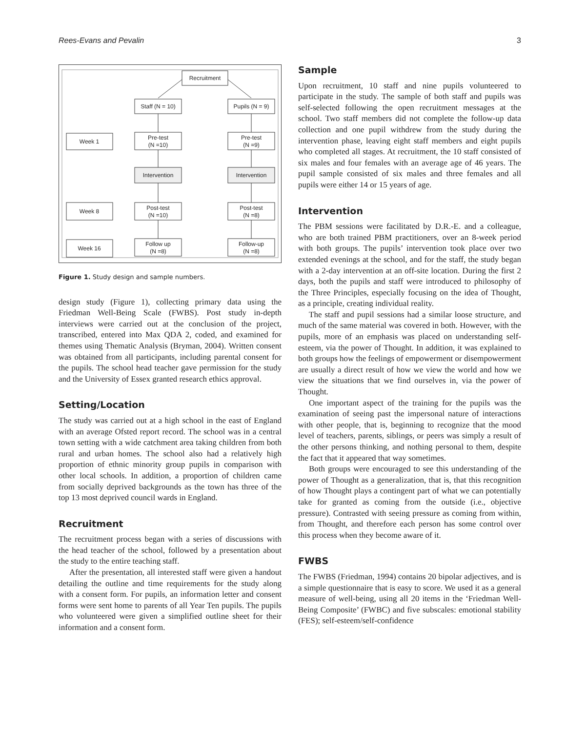Rees-Evans and Pevalin 3
Recruitment
Staff (N = 10)
Pupils (N = 9)
Week 1
Pre-test
(N =10)
Pre-test
(N =9)
Intervention
Intervention
Week 8
Post-test
(N =10)
Post-test
(N =8)
Week 16
Follow up
(N =8)
Follow-up
(N =8)
Figure 1. Study design and sample numbers.
design study (Figure 1), collecting primary data using the Friedman Well-Being Scale (FWBS). Post study in-depth interviews were carried out at the conclusion of the project, transcribed, entered into Max QDA 2, coded, and examined for themes using Thematic Analysis (Bryman, 2004). Written consent was obtained from all participants, including parental consent for the pupils. The school head teacher gave permission for the study and the University of Essex granted research ethics approval.
Setting/Location
The study was carried out at a high school in the east of England with an average Ofsted report record. The school was in a central town setting with a wide catchment area taking children from both rural and urban homes. The school also had a relatively high proportion of ethnic minority group pupils in comparison with other local schools. In addition, a proportion of children came from socially deprived backgrounds as the town has three of the top 13 most deprived council wards in England.
Recruitment
The recruitment process began with a series of discussions with the head teacher of the school, followed by a presentation about the study to the entire teaching staff.
After the presentation, all interested staff were given a handout detailing the outline and time requirements for the study along with a consent form. For pupils, an information letter and consent forms were sent home to parents of all Year Ten pupils. The pupils who volunteered were given a simplified outline sheet for their information and a consent form.
Sample
Upon recruitment, 10 staff and nine pupils volunteered to participate in the study. The sample of both staff and pupils was self-selected following the open recruitment messages at the school. Two staff members did not complete the follow-up data collection and one pupil withdrew from the study during the intervention phase, leaving eight staff members and eight pupils who completed all stages. At recruitment, the 10 staff consisted of six males and four females with an average age of 46 years. The pupil sample consisted of six males and three females and all pupils were either 14 or 15 years of age.
Intervention
The PBM sessions were facilitated by D.R.-E. and a colleague, who are both trained PBM practitioners, over an 8-week period with both groups. The pupils’ intervention took place over two extended evenings at the school, and for the staff, the study began with a 2-day intervention at an off-site location. During the first 2 days, both the pupils and staff were introduced to philosophy of the Three Principles, especially focusing on the idea of Thought, as a principle, creating individual reality.
The staff and pupil sessions had a similar loose structure, and much of the same material was covered in both. However, with the pupils, more of an emphasis was placed on understanding self-esteem, via the power of Thought. In addition, it was explained to both groups how the feelings of empowerment or disempowerment are usually a direct result of how we view the world and how we view the situations that we find ourselves in, via the power of Thought.
One important aspect of the training for the pupils was the examination of seeing past the impersonal nature of interactions with other people, that is, beginning to recognize that the mood level of teachers, parents, siblings, or peers was simply a result of the other persons thinking, and nothing personal to them, despite the fact that it appeared that way sometimes.
Both groups were encouraged to see this understanding of the power of Thought as a generalization, that is, that this recognition of how Thought plays a contingent part of what we can potentially take for granted as coming from the outside (i.e., objective pressure). Contrasted with seeing pressure as coming from within, from Thought, and therefore each person has some control over this process when they become aware of it.
FWBS
The FWBS (Friedman, 1994) contains 20 bipolar adjectives, and is a simple questionnaire that is easy to score. We used it as a general measure of well-being, using all 20 items in the ‘Friedman Well-Being Composite’ (FWBC) and five subscales: emotional stability (FES); self-esteem/self-confidence